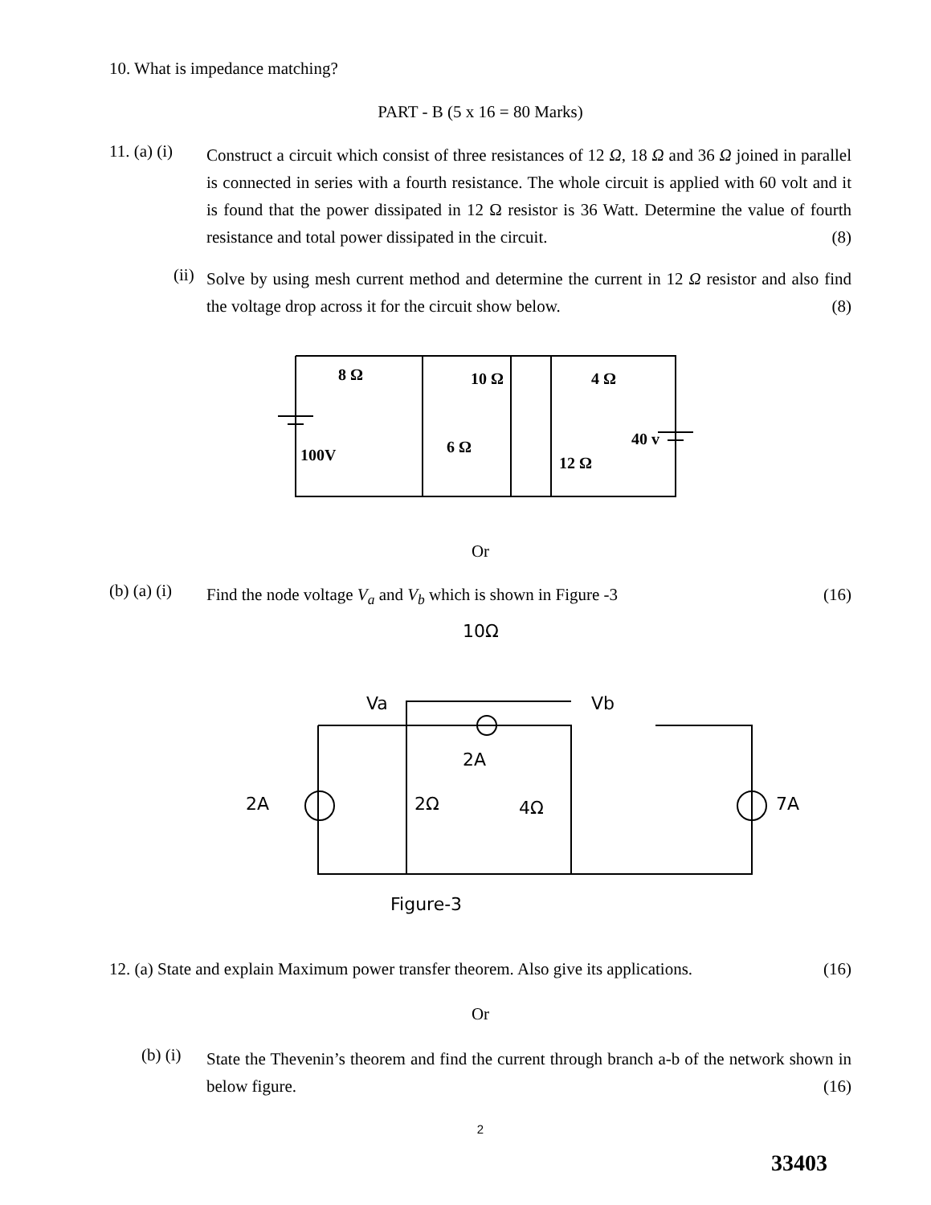10. What is impedance matching?
PART - B (5 x 16 = 80 Marks)
11. (a) (i)
Construct a circuit which consist of three resistances of 12 Ω, 18 Ω and 36 Ω joined in parallel is connected in series with a fourth resistance. The whole circuit is applied with 60 volt and it is found that the power dissipated in 12 Ω resistor is 36 Watt. Determine the value of fourth resistance and total power dissipated in the circuit. (8)
(ii)
Solve by using mesh current method and determine the current in 12 Ω resistor and also find the voltage drop across it for the circuit show below. (8)
8 Ω
10 Ω
4 Ω
100V
6 Ω
12 Ω
40 v
Or
(b) (a) (i)
Find the node voltage V<sub>a</sub> and V<sub>b</sub> which is shown in Figure -3 (16)
10Ω
Va
Vb
2A
2A
2Ω
4Ω
7A
Figure-3
12. (a) State and explain Maximum power transfer theorem. Also give its applications. (16)
Or
(b) (i)
State the Thevenin’s theorem and find the current through branch a-b of the network shown in below figure. (16)
2
33403